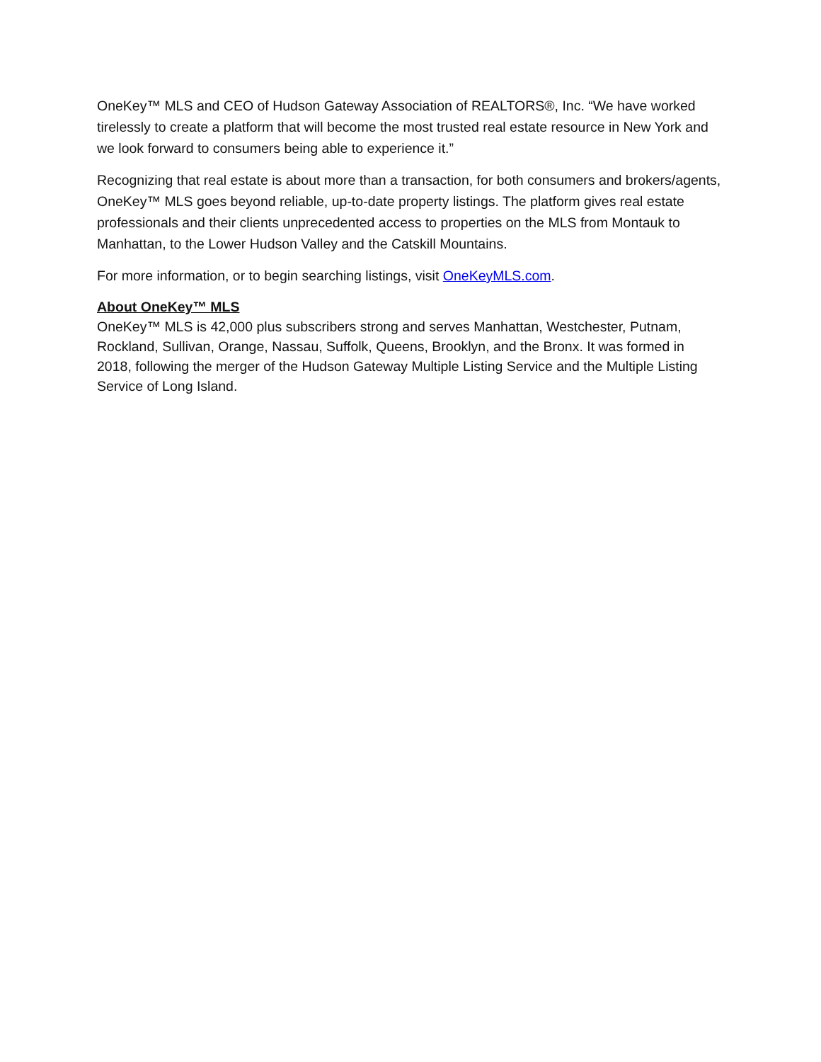OneKey™ MLS and CEO of Hudson Gateway Association of REALTORS®, Inc. “We have worked tirelessly to create a platform that will become the most trusted real estate resource in New York and we look forward to consumers being able to experience it.”
Recognizing that real estate is about more than a transaction, for both consumers and brokers/agents, OneKey™ MLS goes beyond reliable, up-to-date property listings. The platform gives real estate professionals and their clients unprecedented access to properties on the MLS from Montauk to Manhattan, to the Lower Hudson Valley and the Catskill Mountains.
For more information, or to begin searching listings, visit OneKeyMLS.com.
About OneKey™ MLS
OneKey™ MLS is 42,000 plus subscribers strong and serves Manhattan, Westchester, Putnam, Rockland, Sullivan, Orange, Nassau, Suffolk, Queens, Brooklyn, and the Bronx. It was formed in 2018, following the merger of the Hudson Gateway Multiple Listing Service and the Multiple Listing Service of Long Island.